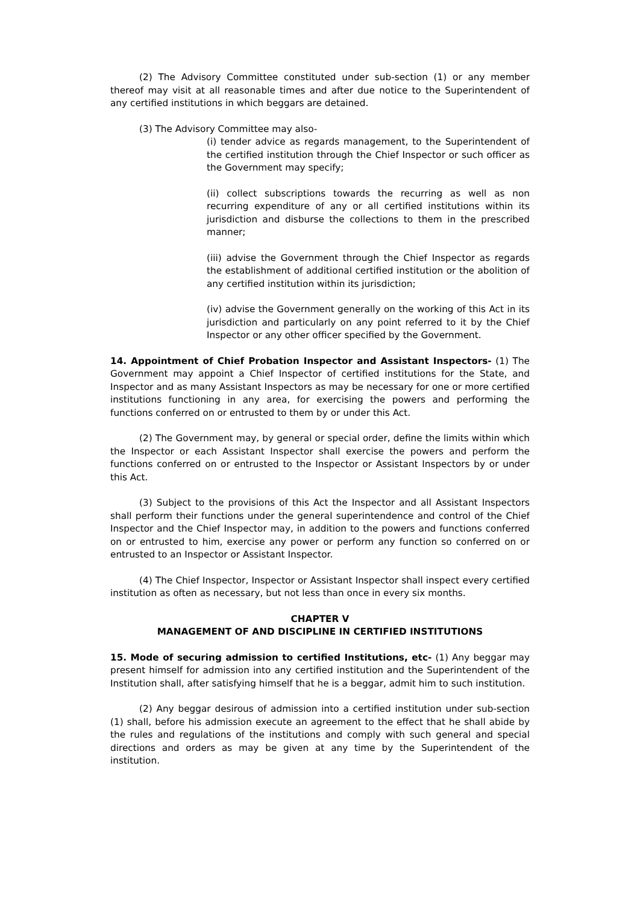(2) The Advisory Committee constituted under sub-section (1) or any member thereof may visit at all reasonable times and after due notice to the Superintendent of any certified institutions in which beggars are detained.
(3) The Advisory Committee may also-
(i) tender advice as regards management, to the Superintendent of the certified institution through the Chief Inspector or such officer as the Government may specify;
(ii) collect subscriptions towards the recurring as well as non recurring expenditure of any or all certified institutions within its jurisdiction and disburse the collections to them in the prescribed manner;
(iii) advise the Government through the Chief Inspector as regards the establishment of additional certified institution or the abolition of any certified institution within its jurisdiction;
(iv) advise the Government generally on the working of this Act in its jurisdiction and particularly on any point referred to it by the Chief Inspector or any other officer specified by the Government.
14. Appointment of Chief Probation Inspector and Assistant Inspectors- (1) The Government may appoint a Chief Inspector of certified institutions for the State, and Inspector and as many Assistant Inspectors as may be necessary for one or more certified institutions functioning in any area, for exercising the powers and performing the functions conferred on or entrusted to them by or under this Act.
(2) The Government may, by general or special order, define the limits within which the Inspector or each Assistant Inspector shall exercise the powers and perform the functions conferred on or entrusted to the Inspector or Assistant Inspectors by or under this Act.
(3) Subject to the provisions of this Act the Inspector and all Assistant Inspectors shall perform their functions under the general superintendence and control of the Chief Inspector and the Chief Inspector may, in addition to the powers and functions conferred on or entrusted to him, exercise any power or perform any function so conferred on or entrusted to an Inspector or Assistant Inspector.
(4) The Chief Inspector, Inspector or Assistant Inspector shall inspect every certified institution as often as necessary, but not less than once in every six months.
CHAPTER V
MANAGEMENT OF AND DISCIPLINE IN CERTIFIED INSTITUTIONS
15. Mode of securing admission to certified Institutions, etc- (1) Any beggar may present himself for admission into any certified institution and the Superintendent of the Institution shall, after satisfying himself that he is a beggar, admit him to such institution.
(2) Any beggar desirous of admission into a certified institution under sub-section (1) shall, before his admission execute an agreement to the effect that he shall abide by the rules and regulations of the institutions and comply with such general and special directions and orders as may be given at any time by the Superintendent of the institution.